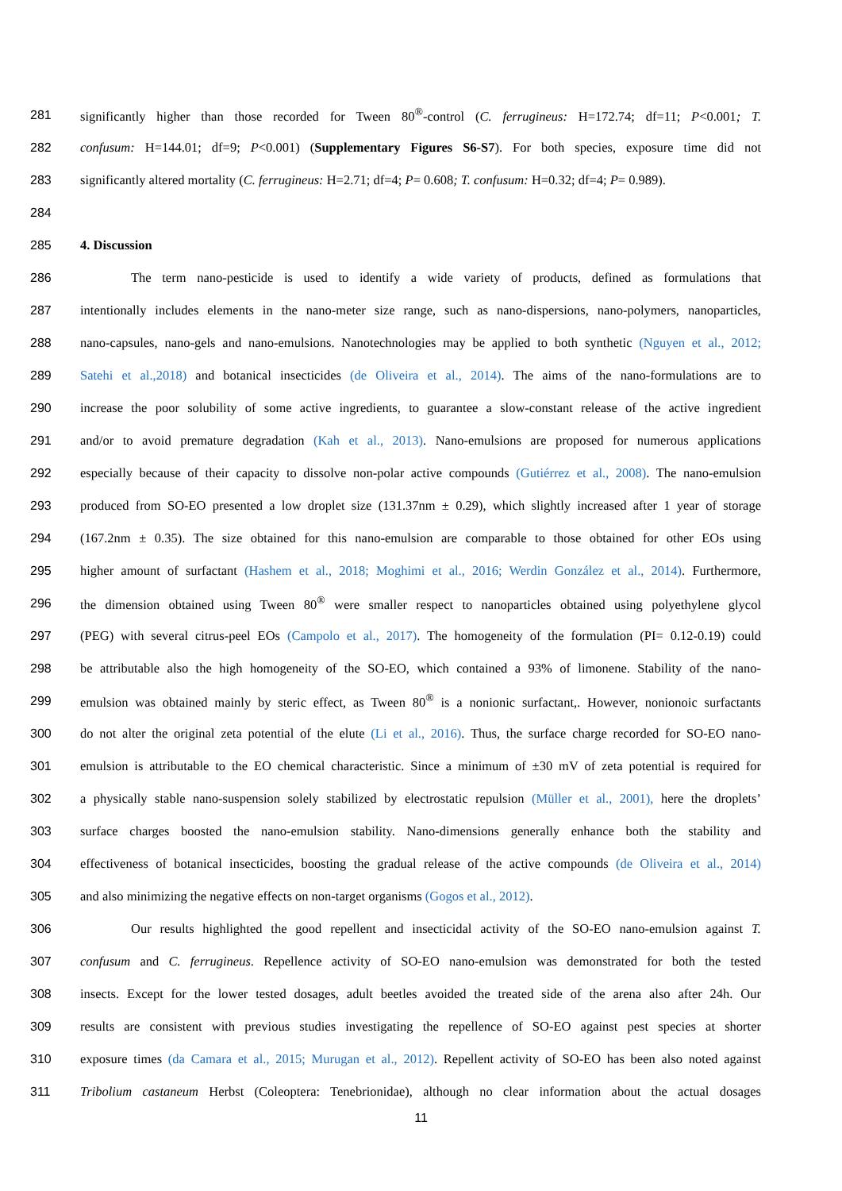281 significantly higher than those recorded for Tween 80<sup>®</sup>-control (C. ferrugineus: H=172.74; df=11; P<0.001; T.
282 confusum: H=144.01; df=9; P<0.001) (Supplementary Figures S6-S7). For both species, exposure time did not
283 significantly altered mortality (C. ferrugineus: H=2.71; df=4; P= 0.608; T. confusum: H=0.32; df=4; P= 0.989).
284
285 4. Discussion
286 The term nano-pesticide is used to identify a wide variety of products, defined as formulations that
287 intentionally includes elements in the nano-meter size range, such as nano-dispersions, nano-polymers, nanoparticles,
288 nano-capsules, nano-gels and nano-emulsions. Nanotechnologies may be applied to both synthetic (Nguyen et al., 2012;
289 Satehi et al.,2018) and botanical insecticides (de Oliveira et al., 2014). The aims of the nano-formulations are to
290 increase the poor solubility of some active ingredients, to guarantee a slow-constant release of the active ingredient
291 and/or to avoid premature degradation (Kah et al., 2013). Nano-emulsions are proposed for numerous applications
292 especially because of their capacity to dissolve non-polar active compounds (Gutiérrez et al., 2008). The nano-emulsion
293 produced from SO-EO presented a low droplet size (131.37nm ± 0.29), which slightly increased after 1 year of storage
294 (167.2nm ± 0.35). The size obtained for this nano-emulsion are comparable to those obtained for other EOs using
295 higher amount of surfactant (Hashem et al., 2018; Moghimi et al., 2016; Werdin González et al., 2014). Furthermore,
296 the dimension obtained using Tween 80<sup>®</sup> were smaller respect to nanoparticles obtained using polyethylene glycol
297 (PEG) with several citrus-peel EOs (Campolo et al., 2017). The homogeneity of the formulation (PI= 0.12-0.19) could
298 be attributable also the high homogeneity of the SO-EO, which contained a 93% of limonene. Stability of the nano-
299 emulsion was obtained mainly by steric effect, as Tween 80<sup>®</sup> is a nonionic surfactant,. However, nonionoic surfactants
300 do not alter the original zeta potential of the elute (Li et al., 2016). Thus, the surface charge recorded for SO-EO nano-
301 emulsion is attributable to the EO chemical characteristic. Since a minimum of ±30 mV of zeta potential is required for
302 a physically stable nano-suspension solely stabilized by electrostatic repulsion (Müller et al., 2001), here the droplets’
303 surface charges boosted the nano-emulsion stability. Nano-dimensions generally enhance both the stability and
304 effectiveness of botanical insecticides, boosting the gradual release of the active compounds (de Oliveira et al., 2014)
305 and also minimizing the negative effects on non-target organisms (Gogos et al., 2012).
306 Our results highlighted the good repellent and insecticidal activity of the SO-EO nano-emulsion against T.
307 confusum and C. ferrugineus. Repellence activity of SO-EO nano-emulsion was demonstrated for both the tested
308 insects. Except for the lower tested dosages, adult beetles avoided the treated side of the arena also after 24h. Our
309 results are consistent with previous studies investigating the repellence of SO-EO against pest species at shorter
310 exposure times (da Camara et al., 2015; Murugan et al., 2012). Repellent activity of SO-EO has been also noted against
311 Tribolium castaneum Herbst (Coleoptera: Tenebrionidae), although no clear information about the actual dosages
11